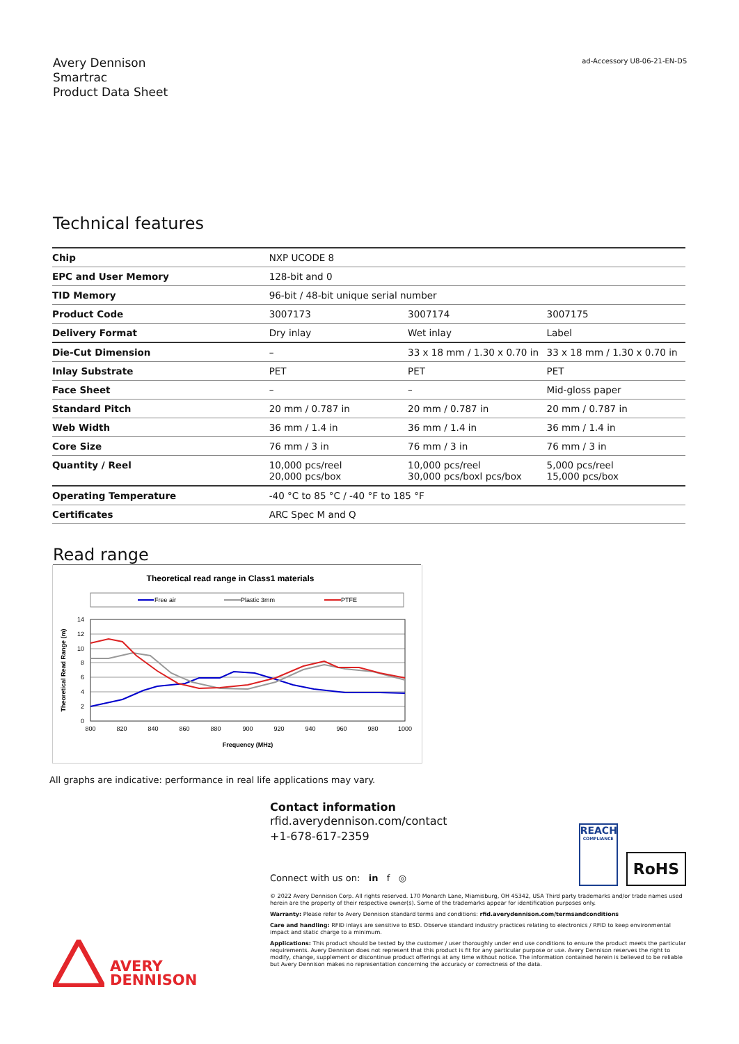Avery Dennison
Smartrac
Product Data Sheet
ad-Accessory U8-06-21-EN-DS
Technical features
| Chip | NXP UCODE 8 | | |
| EPC and User Memory | 128-bit and 0 | | |
| TID Memory | 96-bit / 48-bit unique serial number | | |
| Product Code | 3007173 | 3007174 | 3007175 |
| Delivery Format | Dry inlay | Wet inlay | Label |
| Die-Cut Dimension | – | 33 x 18 mm / 1.30 x 0.70 in | 33 x 18 mm / 1.30 x 0.70 in |
| Inlay Substrate | PET | PET | PET |
| Face Sheet | – | – | Mid-gloss paper |
| Standard Pitch | 20 mm / 0.787 in | 20 mm / 0.787 in | 20 mm / 0.787 in |
| Web Width | 36 mm / 1.4 in | 36 mm / 1.4 in | 36 mm / 1.4 in |
| Core Size | 76 mm / 3 in | 76 mm / 3 in | 76 mm / 3 in |
| Quantity / Reel | 10,000 pcs/reel 20,000 pcs/box | 10,000 pcs/reel 30,000 pcs/boxl pcs/box | 5,000 pcs/reel 15,000 pcs/box |
| Operating Temperature | -40 °C to 85 °C / -40 °F to 185 °F | | |
| Certificates | ARC Spec M and Q | | |
Read range
Theoretical read range in Class1 materials
Free air
Plastic 3mm
PTFE
14
12
10
8
6
4
2
0
800
820
840
860
880
900
920
940
960
980
1000
Frequency (MHz)
Theoretical Read Range (m)
All graphs are indicative: performance in real life applications may vary.
Contact information
rfid.averydennison.com/contact
+1-678-617-2359
Connect with us on: in f ◎
REACH
COMPLIANCE
RoHS
© 2022 Avery Dennison Corp. All rights reserved. 170 Monarch Lane, Miamisburg, OH 45342, USA Third party trademarks and/or trade names used herein are the property of their respective owner(s). Some of the trademarks appear for identification purposes only.
Warranty: Please refer to Avery Dennison standard terms and conditions: rfid.averydennison.com/termsandconditions
Care and handling: RFID inlays are sensitive to ESD. Observe standard industry practices relating to electronics / RFID to keep environmental impact and static charge to a minimum.
Applications: This product should be tested by the customer / user thoroughly under end use conditions to ensure the product meets the particular requirements. Avery Dennison does not represent that this product is fit for any particular purpose or use. Avery Dennison reserves the right to modify, change, supplement or discontinue product offerings at any time without notice. The information contained herein is believed to be reliable but Avery Dennison makes no representation concerning the accuracy or correctness of the data.
AVERY
DENNISON